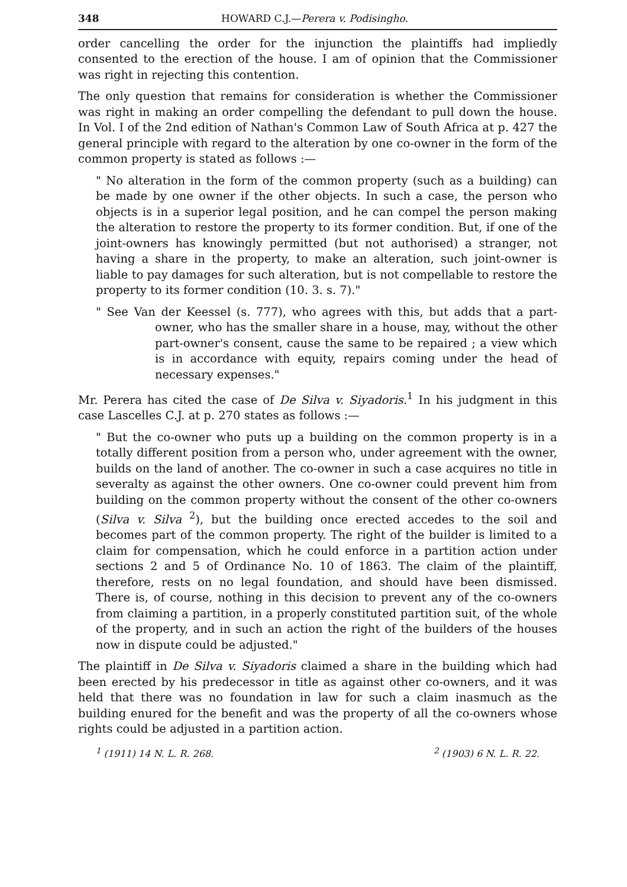348 HOWARD C.J.—Perera v. Podisingho.
order cancelling the order for the injunction the plaintiffs had impliedly consented to the erection of the house. I am of opinion that the Commissioner was right in rejecting this contention.
The only question that remains for consideration is whether the Commissioner was right in making an order compelling the defendant to pull down the house. In Vol. I of the 2nd edition of Nathan's Common Law of South Africa at p. 427 the general principle with regard to the alteration by one co-owner in the form of the common property is stated as follows :—
" No alteration in the form of the common property (such as a building) can be made by one owner if the other objects. In such a case, the person who objects is in a superior legal position, and he can compel the person making the alteration to restore the property to its former condition. But, if one of the joint-owners has knowingly permitted (but not authorised) a stranger, not having a share in the property, to make an alteration, such joint-owner is liable to pay damages for such alteration, but is not compellable to restore the property to its former condition (10. 3. s. 7)."
" See Van der Keessel (s. 777), who agrees with this, but adds that a part-owner, who has the smaller share in a house, may, without the other part-owner's consent, cause the same to be repaired ; a view which is in accordance with equity, repairs coming under the head of necessary expenses."
Mr. Perera has cited the case of De Silva v. Siyadoris.<sup>1</sup> In his judgment in this case Lascelles C.J. at p. 270 states as follows :—
" But the co-owner who puts up a building on the common property is in a totally different position from a person who, under agreement with the owner, builds on the land of another. The co-owner in such a case acquires no title in severalty as against the other owners. One co-owner could prevent him from building on the common property without the consent of the other co-owners (Silva v. Silva <sup>2</sup>), but the building once erected accedes to the soil and becomes part of the common property. The right of the builder is limited to a claim for compensation, which he could enforce in a partition action under sections 2 and 5 of Ordinance No. 10 of 1863. The claim of the plaintiff, therefore, rests on no legal foundation, and should have been dismissed. There is, of course, nothing in this decision to prevent any of the co-owners from claiming a partition, in a properly constituted partition suit, of the whole of the property, and in such an action the right of the builders of the houses now in dispute could be adjusted."
The plaintiff in De Silva v. Siyadoris claimed a share in the building which had been erected by his predecessor in title as against other co-owners, and it was held that there was no foundation in law for such a claim inasmuch as the building enured for the benefit and was the property of all the co-owners whose rights could be adjusted in a partition action.
<sup>1</sup> (1911) 14 N. L. R. 268. <sup>2</sup> (1903) 6 N. L. R. 22.